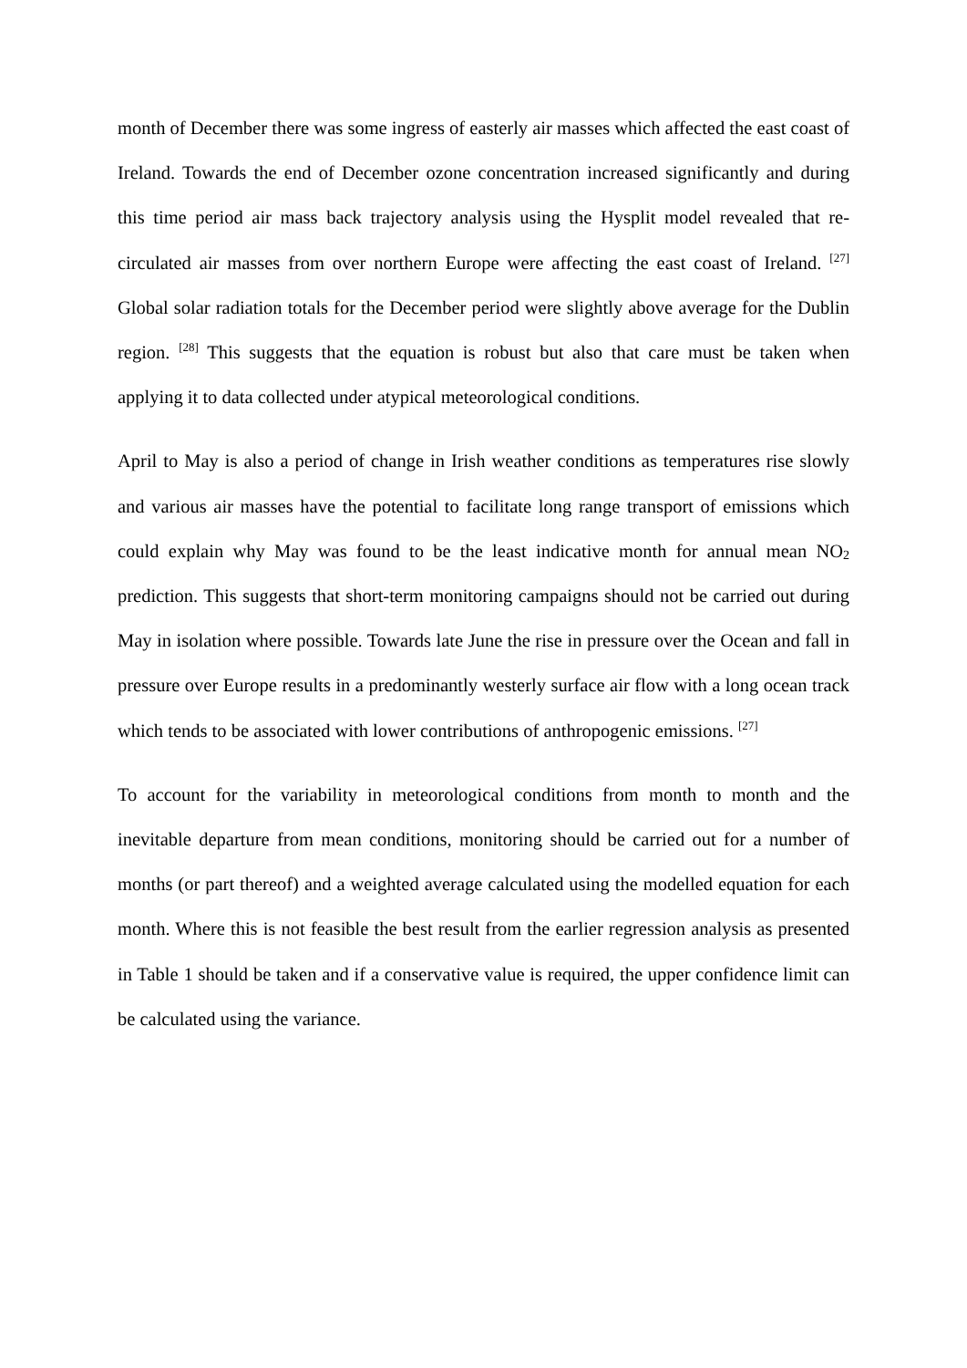month of December there was some ingress of easterly air masses which affected the east coast of Ireland. Towards the end of December ozone concentration increased significantly and during this time period air mass back trajectory analysis using the Hysplit model revealed that re-circulated air masses from over northern Europe were affecting the east coast of Ireland. <sup>[27]</sup> Global solar radiation totals for the December period were slightly above average for the Dublin region. <sup>[28]</sup> This suggests that the equation is robust but also that care must be taken when applying it to data collected under atypical meteorological conditions.
April to May is also a period of change in Irish weather conditions as temperatures rise slowly and various air masses have the potential to facilitate long range transport of emissions which could explain why May was found to be the least indicative month for annual mean NO<sub>2</sub> prediction. This suggests that short-term monitoring campaigns should not be carried out during May in isolation where possible. Towards late June the rise in pressure over the Ocean and fall in pressure over Europe results in a predominantly westerly surface air flow with a long ocean track which tends to be associated with lower contributions of anthropogenic emissions. <sup>[27]</sup>
To account for the variability in meteorological conditions from month to month and the inevitable departure from mean conditions, monitoring should be carried out for a number of months (or part thereof) and a weighted average calculated using the modelled equation for each month. Where this is not feasible the best result from the earlier regression analysis as presented in Table 1 should be taken and if a conservative value is required, the upper confidence limit can be calculated using the variance.